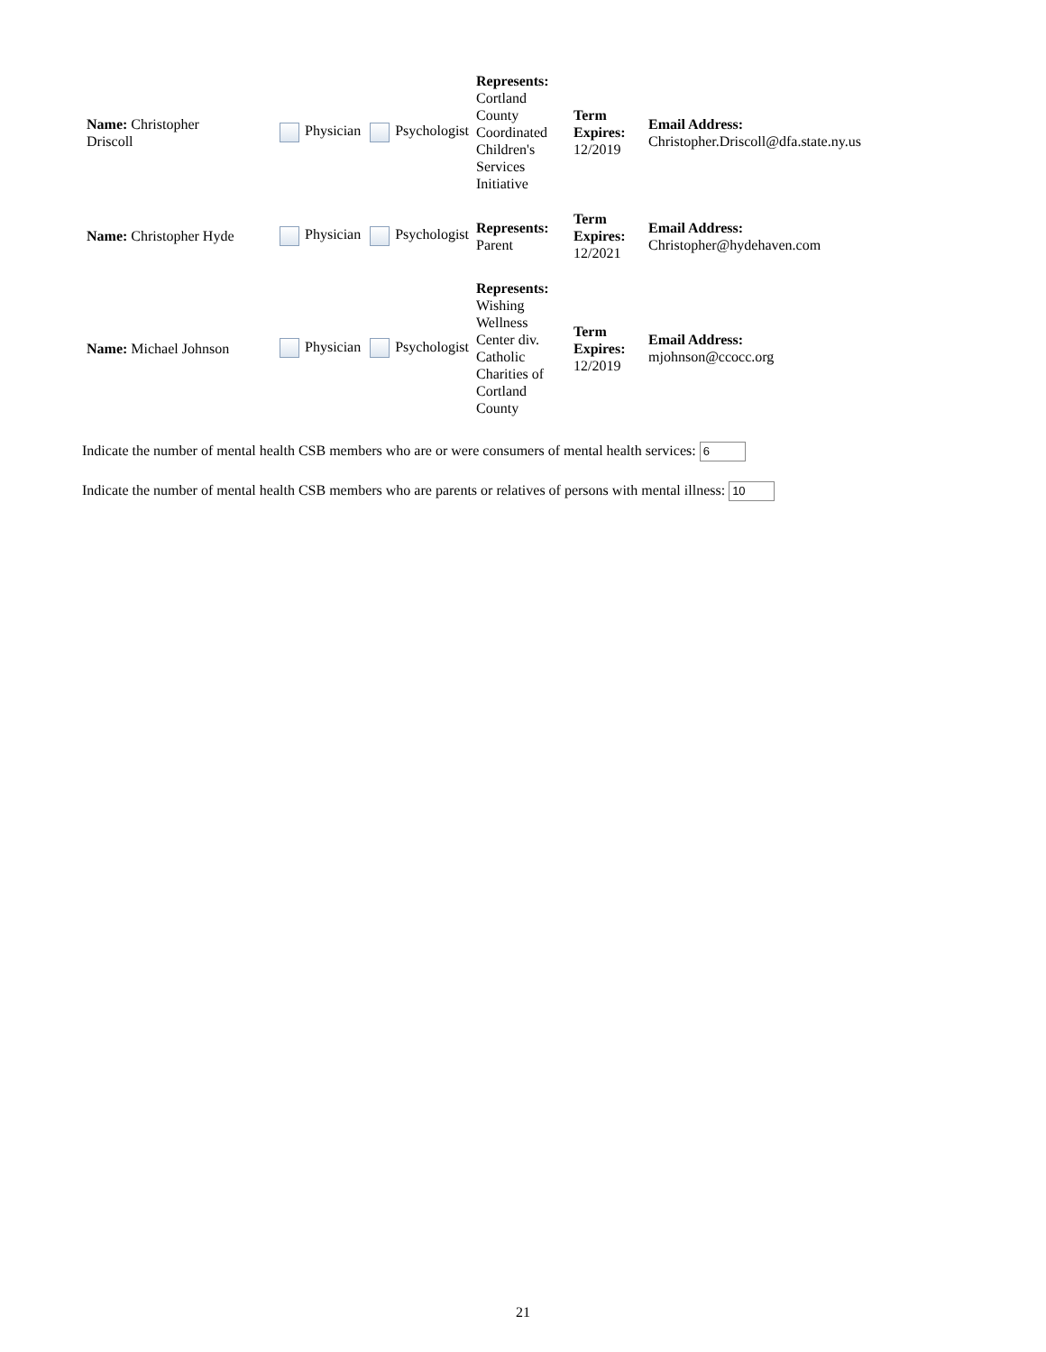| Name: Christopher Driscoll | Physician Psychologist | Represents: Cortland County Coordinated Children's Services Initiative | Term Expires: 12/2019 | Email Address: Christopher.Driscoll@dfa.state.ny.us |
| Name: Christopher Hyde | Physician Psychologist | Represents: Parent | Term Expires: 12/2021 | Email Address: Christopher@hydehaven.com |
| Name: Michael Johnson | Physician Psychologist | Represents: Wishing Wellness Center div. Catholic Charities of Cortland County | Term Expires: 12/2019 | Email Address: mjohnson@ccocc.org |
Indicate the number of mental health CSB members who are or were consumers of mental health services: 6
Indicate the number of mental health CSB members who are parents or relatives of persons with mental illness: 10
21